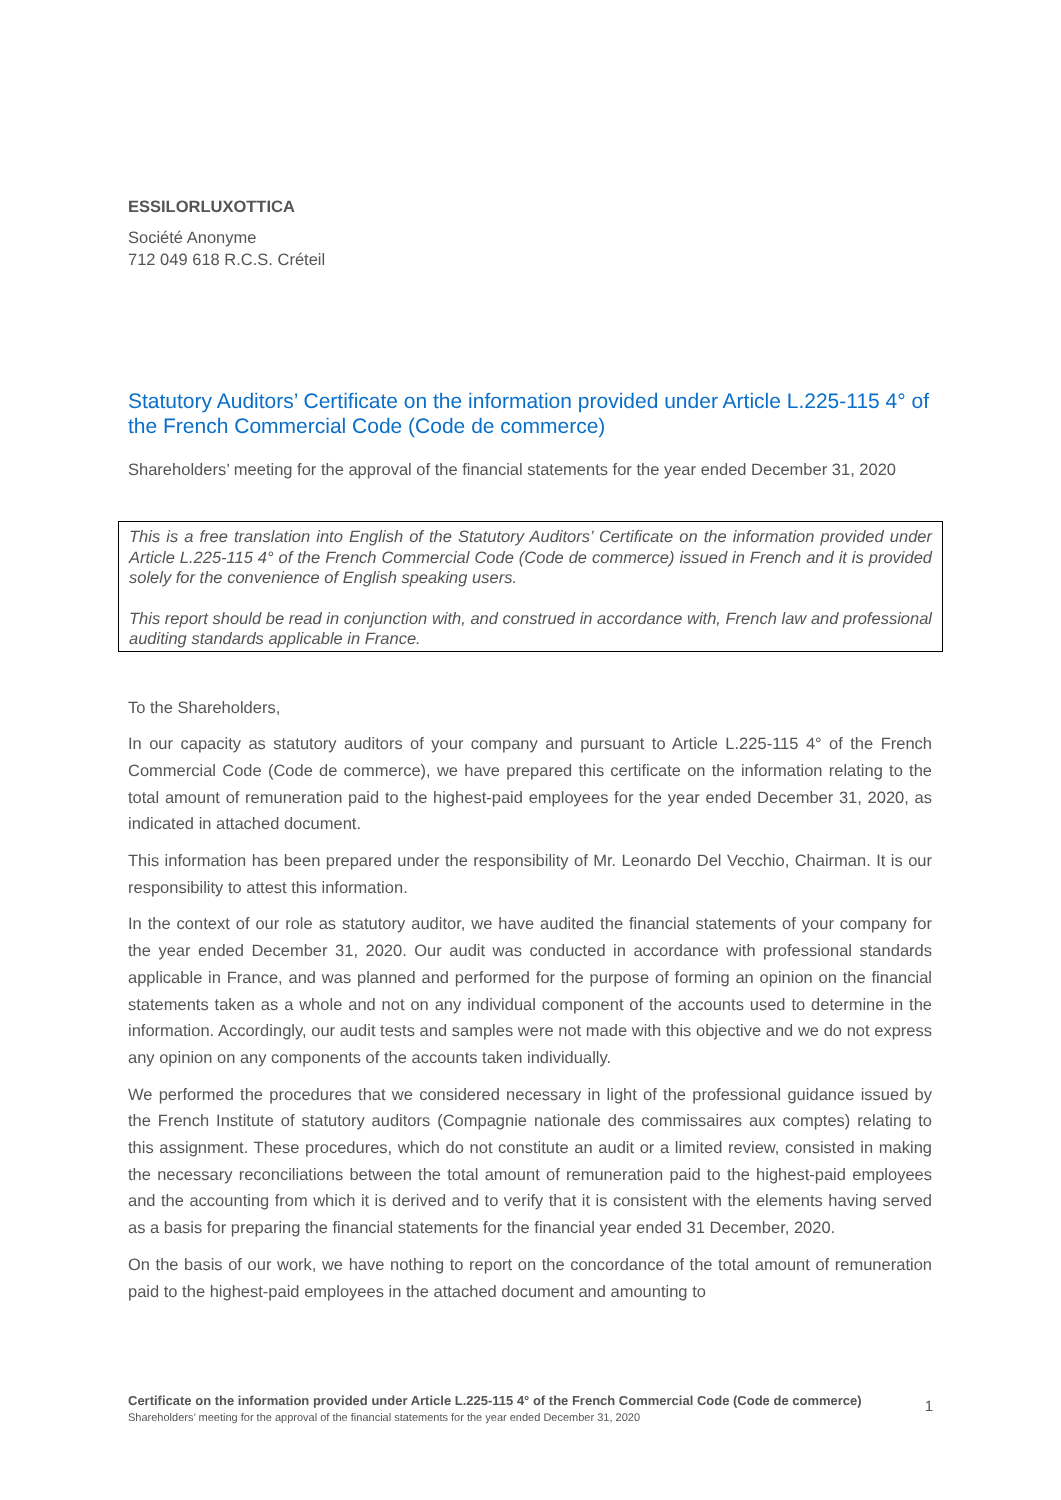ESSILORLUXOTTICA
Société Anonyme
712 049 618 R.C.S. Créteil
Statutory Auditors’ Certificate on the information provided under Article L.225-115 4° of the French Commercial Code (Code de commerce)
Shareholders’ meeting for the approval of the financial statements for the year ended December 31, 2020
This is a free translation into English of the Statutory Auditors’ Certificate on the information provided under Article L.225-115 4° of the French Commercial Code (Code de commerce) issued in French and it is provided solely for the convenience of English speaking users.
This report should be read in conjunction with, and construed in accordance with, French law and professional auditing standards applicable in France.
To the Shareholders,
In our capacity as statutory auditors of your company and pursuant to Article L.225-115 4° of the French Commercial Code (Code de commerce), we have prepared this certificate on the information relating to the total amount of remuneration paid to the highest-paid employees for the year ended December 31, 2020, as indicated in attached document.
This information has been prepared under the responsibility of Mr. Leonardo Del Vecchio, Chairman. It is our responsibility to attest this information.
In the context of our role as statutory auditor, we have audited the financial statements of your company for the year ended December 31, 2020. Our audit was conducted in accordance with professional standards applicable in France, and was planned and performed for the purpose of forming an opinion on the financial statements taken as a whole and not on any individual component of the accounts used to determine in the information. Accordingly, our audit tests and samples were not made with this objective and we do not express any opinion on any components of the accounts taken individually.
We performed the procedures that we considered necessary in light of the professional guidance issued by the French Institute of statutory auditors (Compagnie nationale des commissaires aux comptes) relating to this assignment. These procedures, which do not constitute an audit or a limited review, consisted in making the necessary reconciliations between the total amount of remuneration paid to the highest-paid employees and the accounting from which it is derived and to verify that it is consistent with the elements having served as a basis for preparing the financial statements for the financial year ended 31 December, 2020.
On the basis of our work, we have nothing to report on the concordance of the total amount of remuneration paid to the highest-paid employees in the attached document and amounting to
Certificate on the information provided under Article L.225-115 4° of the French Commercial Code (Code de commerce) 1
Shareholders’ meeting for the approval of the financial statements for the year ended December 31, 2020